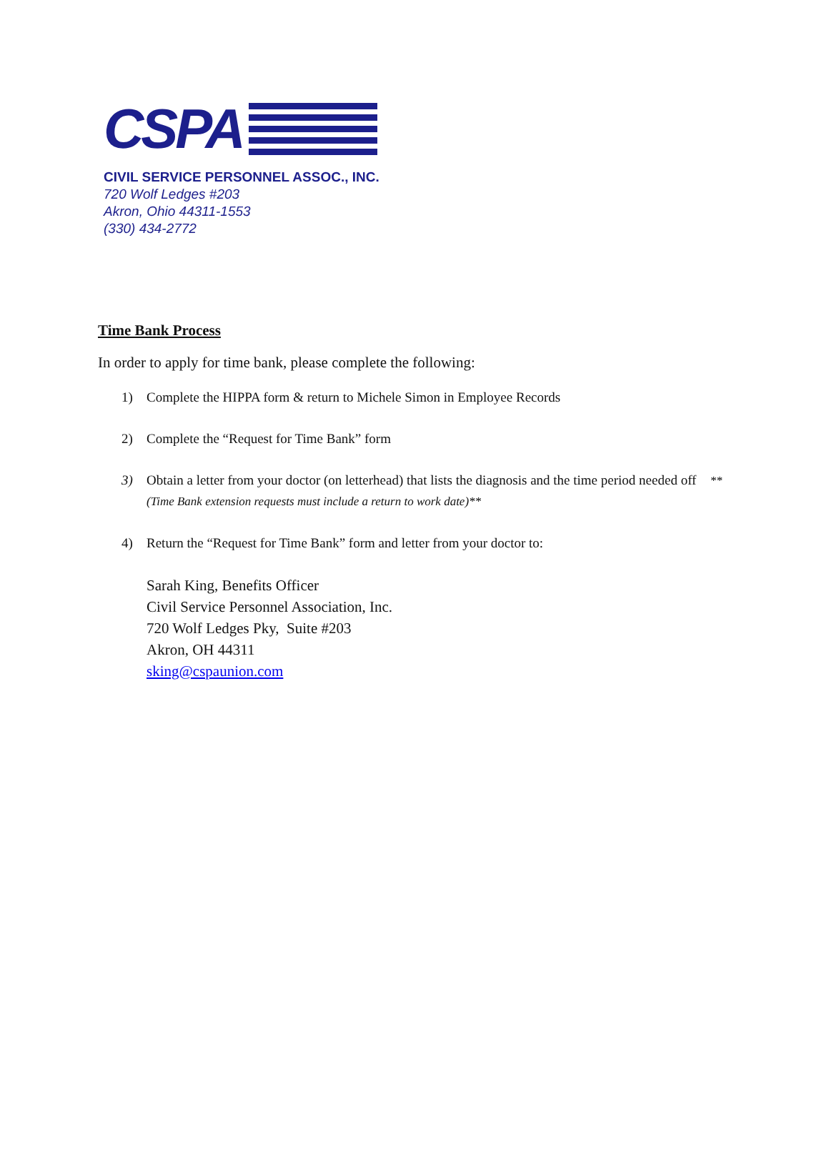CSPA
CIVIL SERVICE PERSONNEL ASSOC., INC.
720 Wolf Ledges #203
Akron, Ohio 44311-1553
(330) 434-2772
Time Bank Process
In order to apply for time bank, please complete the following:
1) Complete the HIPPA form & return to Michele Simon in Employee Records
2) Complete the “Request for Time Bank” form
3) Obtain a letter from your doctor (on letterhead) that lists the diagnosis and the time period needed off **(Time Bank extension requests must include a return to work date)**
4) Return the “Request for Time Bank” form and letter from your doctor to:
Sarah King, Benefits Officer
Civil Service Personnel Association, Inc.
720 Wolf Ledges Pky, Suite #203
Akron, OH 44311
sking@cspaunion.com